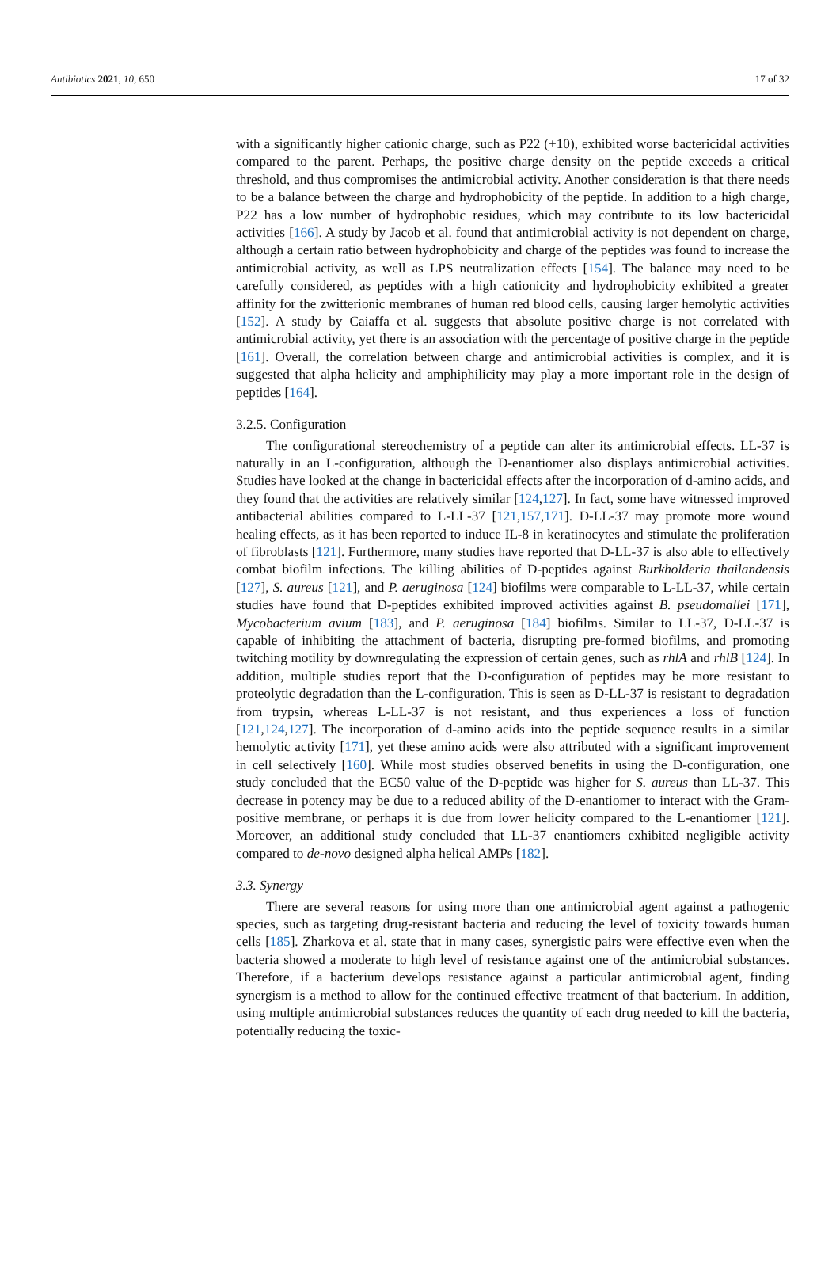Antibiotics 2021, 10, 650 17 of 32
with a significantly higher cationic charge, such as P22 (+10), exhibited worse bactericidal activities compared to the parent. Perhaps, the positive charge density on the peptide exceeds a critical threshold, and thus compromises the antimicrobial activity. Another consideration is that there needs to be a balance between the charge and hydrophobicity of the peptide. In addition to a high charge, P22 has a low number of hydrophobic residues, which may contribute to its low bactericidal activities [166]. A study by Jacob et al. found that antimicrobial activity is not dependent on charge, although a certain ratio between hydrophobicity and charge of the peptides was found to increase the antimicrobial activity, as well as LPS neutralization effects [154]. The balance may need to be carefully considered, as peptides with a high cationicity and hydrophobicity exhibited a greater affinity for the zwitterionic membranes of human red blood cells, causing larger hemolytic activities [152]. A study by Caiaffa et al. suggests that absolute positive charge is not correlated with antimicrobial activity, yet there is an association with the percentage of positive charge in the peptide [161]. Overall, the correlation between charge and antimicrobial activities is complex, and it is suggested that alpha helicity and amphiphilicity may play a more important role in the design of peptides [164].
3.2.5. Configuration
The configurational stereochemistry of a peptide can alter its antimicrobial effects. LL-37 is naturally in an L-configuration, although the D-enantiomer also displays antimicrobial activities. Studies have looked at the change in bactericidal effects after the incorporation of d-amino acids, and they found that the activities are relatively similar [124,127]. In fact, some have witnessed improved antibacterial abilities compared to L-LL-37 [121,157,171]. D-LL-37 may promote more wound healing effects, as it has been reported to induce IL-8 in keratinocytes and stimulate the proliferation of fibroblasts [121]. Furthermore, many studies have reported that D-LL-37 is also able to effectively combat biofilm infections. The killing abilities of D-peptides against Burkholderia thailandensis [127], S. aureus [121], and P. aeruginosa [124] biofilms were comparable to L-LL-37, while certain studies have found that D-peptides exhibited improved activities against B. pseudomallei [171], Mycobacterium avium [183], and P. aeruginosa [184] biofilms. Similar to LL-37, D-LL-37 is capable of inhibiting the attachment of bacteria, disrupting pre-formed biofilms, and promoting twitching motility by downregulating the expression of certain genes, such as rhlA and rhlB [124]. In addition, multiple studies report that the D-configuration of peptides may be more resistant to proteolytic degradation than the L-configuration. This is seen as D-LL-37 is resistant to degradation from trypsin, whereas L-LL-37 is not resistant, and thus experiences a loss of function [121,124,127]. The incorporation of d-amino acids into the peptide sequence results in a similar hemolytic activity [171], yet these amino acids were also attributed with a significant improvement in cell selectively [160]. While most studies observed benefits in using the D-configuration, one study concluded that the EC50 value of the D-peptide was higher for S. aureus than LL-37. This decrease in potency may be due to a reduced ability of the D-enantiomer to interact with the Gram-positive membrane, or perhaps it is due from lower helicity compared to the L-enantiomer [121]. Moreover, an additional study concluded that LL-37 enantiomers exhibited negligible activity compared to de-novo designed alpha helical AMPs [182].
3.3. Synergy
There are several reasons for using more than one antimicrobial agent against a pathogenic species, such as targeting drug-resistant bacteria and reducing the level of toxicity towards human cells [185]. Zharkova et al. state that in many cases, synergistic pairs were effective even when the bacteria showed a moderate to high level of resistance against one of the antimicrobial substances. Therefore, if a bacterium develops resistance against a particular antimicrobial agent, finding synergism is a method to allow for the continued effective treatment of that bacterium. In addition, using multiple antimicrobial substances reduces the quantity of each drug needed to kill the bacteria, potentially reducing the toxic-